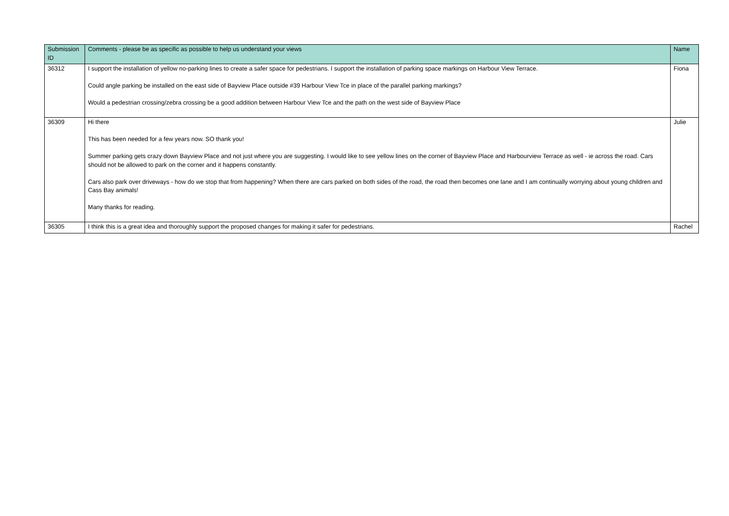| Submission ID | Comments - please be as specific as possible to help us understand your views | Name |
| --- | --- | --- |
| 36312 | I support the installation of yellow no-parking lines to create a safer space for pedestrians. I support the installation of parking space markings on Harbour View Terrace. Could angle parking be installed on the east side of Bayview Place outside #39 Harbour View Tce in place of the parallel parking markings? Would a pedestrian crossing/zebra crossing be a good addition between Harbour View Tce and the path on the west side of Bayview Place | Fiona |
| 36309 | Hi there This has been needed for a few years now. SO thank you! Summer parking gets crazy down Bayview Place and not just where you are suggesting. I would like to see yellow lines on the corner of Bayview Place and Harbourview Terrace as well - ie across the road. Cars should not be allowed to park on the corner and it happens constantly. Cars also park over driveways - how do we stop that from happening? When there are cars parked on both sides of the road, the road then becomes one lane and I am continually worrying about young children and Cass Bay animals! Many thanks for reading. | Julie |
| 36305 | I think this is a great idea and thoroughly support the proposed changes for making it safer for pedestrians. | Rachel |